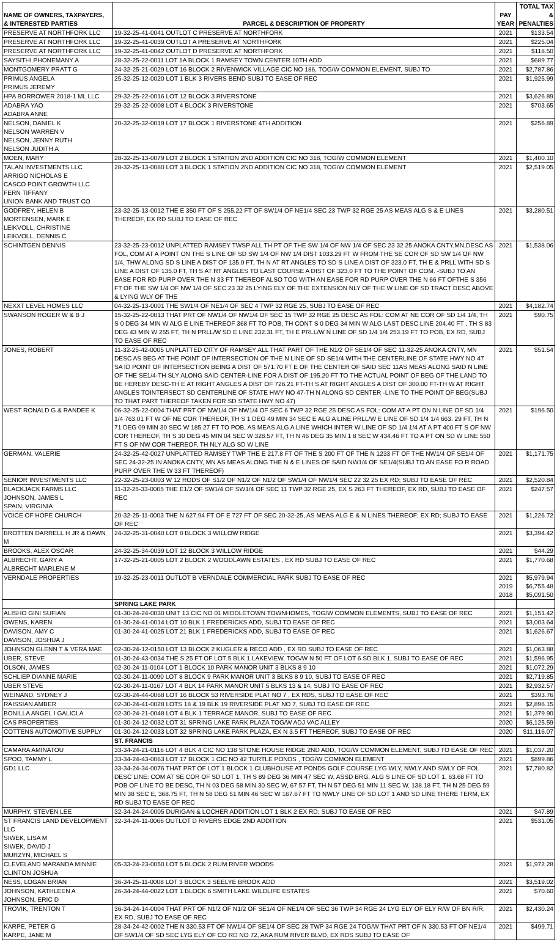| NAME OF OWNERS, TAXPAYERS, & INTERESTED PARTIES | PARCEL & DESCRIPTION OF PROPERTY | PAY YEAR | TOTAL TAX & PENALTIES |
| --- | --- | --- | --- |
| PRESERVE AT NORTHFORK LLC | 19-32-25-41-0041 OUTLOT C PRESERVE AT NORTHFORK | 2021 | $133.54 |
| PRESERVE AT NORTHFORK LLC | 19-32-25-41-0039 OUTLOT A PRESERVE AT NORTHFORK | 2021 | $225.04 |
| PRESERVE AT NORTHFORK LLC | 19-32-25-41-0042 OUTLOT D PRESERVE AT NORTHFORK | 2021 | $118.50 |
| SAYSITHI PHONEMANY A | 28-32-25-22-0011 LOT 1A BLOCK 1 RAMSEY TOWN CENTER 10TH ADD | 2021 | $689.77 |
| MONTGOMERY PRATT G | 34-32-25-21-0029 LOT 16 BLOCK 2 RIVENWICK VILLAGE CIC NO 186, TOG/W COMMON ELEMENT, SUBJ TO | 2021 | $2,787.86 |
| PRIMUS ANGELA PRIMUS JEREMY | 25-32-25-12-0020 LOT 1 BLK 3 RIVERS BEND SUBJ TO EASE OF REC | 2021 | $1,925.99 |
| HPA BORROWER 2018-1 ML LLC | 29-32-25-22-0016 LOT 12 BLOCK 3 RIVERSTONE | 2021 | $3,626.89 |
| ADABRA YAO ADABRA ANNE | 29-32-25-22-0008 LOT 4 BLOCK 3 RIVERSTONE | 2021 | $703.65 |
| NELSON, DANIEL K NELSON WARREN V NELSON, JENNY RUTH NELSON JUDITH A | 20-32-25-32-0019 LOT 17 BLOCK 1 RIVERSTONE 4TH ADDITION | 2021 | $256.89 |
| MOEN, MARY | 28-32-25-13-0079 LOT 2 BLOCK 1 STATION 2ND ADDITION CIC NO 318, TOG/W COMMON ELEMENT | 2021 | $1,400.10 |
| TALAN INVESTMENTS LLC ARRIGO NICHOLAS E CASCO POINT GROWTH LLC FERN TIFFANY UNION BANK AND TRUST CO | 28-32-25-13-0080 LOT 3 BLOCK 1 STATION 2ND ADDITION CIC NO 318, TOG/W COMMON ELEMENT | 2021 | $2,519.05 |
| GODFREY, HELEN B MORTENSEN, MARK E LEIKVOLL, CHRISTINE LEIKVOLL, DENNIS C | 23-32-25-13-0012 THE E 350 FT OF S 255.22 FT OF SW1/4 OF NE1/4 SEC 23 TWP 32 RGE 25 AS MEAS ALG S & E LINES THEREOF, EX RD SUBJ TO EASE OF REC | 2021 | $3,280.51 |
| SCHINTGEN DENNIS | 23-32-25-23-0012 UNPLATTED RAMSEY TWSP ALL TH PT OF THE SW 1/4 OF NW 1/4 OF SEC 23 32 25 ANOKA CNTY,MN,DESC AS FOL, COM AT A POINT ON THE S LINE OF SD SW 1/4 OF NW 1/4 DIST 1033.29 FT W FROM THE SE COR OF SD SW 1/4 OF NW 1/4, THW ALONG SD S LINE A DIST OF 135.0 FT, TH N AT RT ANGLES TO SD S LINE A DIST OF 323.0 FT, TH E & PRLL WITH SD S LINE A DIST OF 135.0 FT, TH S AT RT ANGLES TO LAST COURSE A DIST OF 323.0 FT TO THE POINT OF COM. -SUBJ TO AN EASE FOR RD PURP OVER THE N 33 FT THEREOF ALSO TOG WITH AN EASE FOR RD PURP OVER THE N 66 FT OFTHE S 356 FT OF THE SW 1/4 OF NW 1/4 OF SEC 23 32 25 LYING ELY OF THE EXTENSION NLY OF THE W LINE OF SD TRACT DESC ABOVE & LYING WLY OF THE | 2021 | $1,538.06 |
| NEXXT LEVEL HOMES LLC | 04-32-25-13-0001 THE SW1/4 OF NE1/4 OF SEC 4 TWP 32 RGE 25, SUBJ TO EASE OF REC | 2021 | $4,182.74 |
| SWANSON ROGER W & B J | 15-32-25-22-0013 THAT PRT OF NW1/4 OF NW1/4 OF SEC 15 TWP 32 RGE 25 DESC AS FOL: COM AT NE COR OF SD 1/4 1/4, TH S 0 DEG 34 MIN W ALG E LINE THEREOF 368 FT TO POB, TH CONT S 0 DEG 34 MIN W ALG LAST DESC LINE 204.40 FT , TH S 83 DEG 43 MIN W 255 FT, TH N PRLL/W SD E LINE 232.31 FT, TH E PRLL/W N LINE OF SD 1/4 1/4 253.19 FT TO POB, EX RD, SUBJ TO EASE OF REC | 2021 | $90.75 |
| JONES, ROBERT | 11-32-25-42-0005 UNPLATTED CITY OF RAMSEY ALL THAT PART OF THE N1/2 OF SE1/4 OF SEC 11-32-25 ANOKA CNTY, MN DESC AS BEG AT THE POINT OF INTERSECTION OF THE N LINE OF SD SE1/4 WITH THE CENTERLINE OF STATE HWY NO 47 SA ID POINT OF INTERSECTION BEING A DIST OF 571.70 FT E OF THE CENTER OF SAID SEC 11AS MEAS ALONG SAID N LINE OF THE SE1/4-TH SLY ALONG SAID CENTER-LINE FOR A DIST OF 195.20 FT TO THE ACTUAL POINT OF BEG OF THE LAND TO BE HEREBY DESC-TH E AT RIGHT ANGLES A DIST OF 726.21 FT-TH S AT RIGHT ANGLES A DIST OF 300.00 FT-TH W AT RIGHT ANGLES TOINTERSECT SD CENTERLINE OF STATE HWY NO 47-TH N ALONG SD CENTER -LINE TO THE POINT OF BEG(SUBJ TO THAT PART THEREOF TAKEN FOR SD STATE HWY NO 47) | 2021 | $51.54 |
| WEST RONALD G & RANDEE K | 06-32-25-22-0004 THAT PRT OF NW1/4 OF NW1/4 OF SEC 6 TWP 32 RGE 25 DESC AS FOL: COM AT A PT ON N LINE OF SD 1/4 1/4 763.01 FT W OF NE COR THEREOF, TH S 1 DEG 49 MIN 34 SEC E ALG A LINE PRLL/W E LINE OF SD 1/4 1/4 663. 29 FT, TH N 71 DEG 09 MIN 30 SEC W 185.27 FT TO POB, AS MEAS ALG A LINE WHICH INTER W LINE OF SD 1/4 1/4 AT A PT 400 FT S OF NW COR THEREOF, TH S 30 DEG 45 MIN 04 SEC W 328.57 FT, TH N 46 DEG 35 MIN 1 8 SEC W 434.46 FT TO A PT ON SD W LINE 550 FT S OF NW COR THEREOF, TH NLY ALG SD W LINE | 2021 | $196.50 |
| GERMAN, VALERIE | 24-32-25-42-0027 UNPLATTED RAMSEY TWP THE E 217.8 FT OF THE S 200 FT OF THE N 1233 FT OF THE NW1/4 OF SE1/4 OF SEC 24-32-25 IN ANOKA CNTY, MN AS MEAS ALONG THE N & E LINES OF SAID NW1/4 OF SE1/4(SUBJ TO AN EASE FO R ROAD PURP OVER THE W 33 FT THEREOF) | 2021 | $1,171.75 |
| SENIOR INVESTMENTS LLC | 22-32-25-23-0003 W 12 RODS OF S1/2 OF N1/2 OF N1/2 OF SW1/4 OF NW1/4 SEC 22 32 25 EX RD; SUBJ TO EASE OF REC | 2021 | $2,520.84 |
| BLACKJACK FARMS LLC JOHNSON, JAMES L SPAIN, VIRGINIA | 11-32-25-33-0005 THE E1/2 OF SW1/4 OF SW1/4 OF SEC 11 TWP 32 RGE 25, EX S 263 FT THEREOF, EX RD, SUBJ TO EASE OF REC | 2021 | $247.57 |
| VOICE OF HOPE CHURCH | 20-32-25-11-0003 THE N 627.94 FT OF E 727 FT OF SEC 20-32-25, AS MEAS ALG E & N LINES THEREOF; EX RD; SUBJ TO EASE OF REC | 2021 | $1,226.72 |
| BROTTEN DARRELL H JR & DAWN M | 24-32-25-31-0040 LOT 8 BLOCK 3 WILLOW RIDGE | 2021 | $3,394.42 |
| BROOKS, ALEX OSCAR | 24-32-25-34-0039 LOT 12 BLOCK 3 WILLOW RIDGE | 2021 | $44.29 |
| ALBRECHT, GARY A ALBRECHT MARLENE M | 17-32-25-21-0005 LOT 2 BLOCK 2 WOODLAWN ESTATES , EX RD SUBJ TO EASE OF REC | 2021 | $1,770.68 |
| VERNDALE PROPERTIES | 19-32-25-23-0011 OUTLOT B VERNDALE COMMERCIAL PARK SUBJ TO EASE OF REC | 2021 2019 2018 | $5,979.94 $6,755.48 $5,091.50 |
| | SPRING LAKE PARK | | |
| ALISHO GINI SUFIAN | 01-30-24-24-0030 UNIT 13 CIC NO 01 MIDDLETOWN TOWNHOMES, TOG/W COMMON ELEMENTS, SUBJ TO EASE OF REC | 2021 | $1,151.42 |
| OWENS, KAREN | 01-30-24-41-0014 LOT 10 BLK 1 FREDERICKS ADD, SUBJ TO EASE OF REC | 2021 | $3,003.64 |
| DAVISON, AMY C DAVISON, JOSHUA J | 01-30-24-41-0025 LOT 21 BLK 1 FREDERICKS ADD, SUBJ TO EASE OF REC | 2021 | $1,626.67 |
| JOHNSON GLENN T & VERA MAE | 02-30-24-12-0150 LOT 13 BLOCK 2 KUGLER & RECO ADD , EX RD SUBJ TO EASE OF REC | 2021 | $1,063.88 |
| UBER, STEVE | 01-30-24-43-0034 THE S 25 FT OF LOT 5 BLK 1 LAKEVIEW, TOG/W N 50 FT OF LOT 6 SD BLK 1, SUBJ TO EASE OF REC | 2021 | $1,596.95 |
| OLSON, JAMES | 02-30-24-11-0104 LOT 1 BLOCK 10 PARK MANOR UNIT 3 BLKS 8 9 10 | 2021 | $1,072.29 |
| SCHLIEP DIANNE MARIE | 02-30-24-11-0090 LOT 8 BLOCK 9 PARK MANOR UNIT 3 BLKS 8 9 10, SUBJ TO EASE OF REC | 2021 | $2,719.85 |
| UBER STEVE | 02-30-24-11-0167 LOT 4 BLK 14 PARK MANOR UNIT 5 BLKS 13 & 14, SUBJ TO EASE OF REC | 2021 | $2,932.57 |
| WEINAND, SYDNEY J | 02-30-24-44-0068 LOT 16 BLOCK 53 RIVERSIDE PLAT NO 7 , EX RDS, SUBJ TO EASE OF REC | 2021 | $393.76 |
| RAISSIAN AMBER | 02-30-24-41-0028 LOTS 18 & 19 BLK 19 RIVERSIDE PLAT NO 7, SUBJ TO EASE OF REC | 2021 | $2,896.15 |
| BONILLA ANGEL I GALICLA | 02-30-24-21-0048 LOT 4 BLK 1 TERRACE MANOR, SUBJ TO EASE OF REC | 2021 | $1,379.90 |
| CAS PROPERTIES | 01-30-24-12-0032 LOT 31 SPRING LAKE PARK PLAZA TOG/W ADJ VAC ALLEY | 2020 | $6,125.59 |
| COTTENS AUTOMOTIVE SUPPLY | 01-30-24-12-0033 LOT 32 SPRING LAKE PARK PLAZA, EX N 3.5 FT THEREOF, SUBJ TO EASE OF REC | 2020 | $11,116.07 |
| | ST. FRANCIS | | |
| CAMARA AMINATOU | 33-34-24-21-0116 LOT 4 BLK 4 CIC NO 138 STONE HOUSE RIDGE 2ND ADD, TOG/W COMMON ELEMENT, SUBJ TO EASE OF REC | 2021 | $1,037.20 |
| SPOO, TAMMY L | 33-34-24-43-0063 LOT 17 BLOCK 1 CIC NO 42 TURTLE PONDS , TOG/W COMMON ELEMENT | 2021 | $899.86 |
| GD1 LLC | 33-34-24-34-0076 THAT PRT OF LOT 1 BLOCK 1 CLUBHOUSE AT PONDS GOLF COURSE LYG WLY, NWLY AND SWLY OF FOL DESC LINE: COM AT SE COR OF SD LOT 1, TH S 89 DEG 36 MIN 47 SEC W, ASSD BRG, ALG S LINE OF SD LOT 1, 63.68 FT TO POB OF LINE TO BE DESC, TH N 03 DEG 58 MIN 30 SEC W, 67.57 FT, TH N 57 DEG 51 MIN 11 SEC W, 138.18 FT, TH N 25 DEG 59 MIN 38 SEC E, 368.75 FT, TH N 58 DEG 51 MIN 46 SEC W 167.67 FT TO NWLY LINE OF SD LOT 1 AND SD LINE THERE TERM, EX RD SUBJ TO EASE OF REC | 2021 | $7,780.82 |
| MURPHY, STEVEN LEE | 32-34-24-24-0005 DURIGAN & LOCHER ADDITION LOT 1 BLK 2 EX RD; SUBJ TO EASE OF REC | 2021 | $47.89 |
| ST FRANCIS LAND DEVELOPMENT LLC SIWEK, LISA M SIWEK, DAVID J MURZYN, MICHAEL S | 32-34-24-11-0066 OUTLOT D RIVERS EDGE 2ND ADDITION | 2021 | $531.05 |
| CLEVELAND MARANDA MINNIE CLINTON JOSHUA | 05-33-24-23-0050 LOT 5 BLOCK 2 RUM RIVER WOODS | 2021 | $1,972.28 |
| NESS, LOGAN BRIAN | 36-34-25-11-0008 LOT 3 BLOCK 3 SEELYE BROOK ADD | 2021 | $3,519.02 |
| JOHNSON, KATHLEEN A JOHNSON, ERIC D | 26-34-24-44-0022 LOT 1 BLOCK 6 SMITH LAKE WILDLIFE ESTATES | 2021 | $70.60 |
| TROVIK, TRENTON T | 36-34-24-14-0004 THAT PRT OF N1/2 OF N1/2 OF SE1/4 OF NE1/4 OF SEC 36 TWP 34 RGE 24 LYG ELY OF ELY R/W OF BN R/R, EX RD, SUBJ TO EASE OF REC | 2021 | $2,430.24 |
| KARPE, PETER G KARPE, JANE M | 28-34-24-42-0002 THE N 330.53 FT OF NW1/4 OF SE1/4 OF SEC 28 TWP 34 RGE 24 TOG/W THAT PRT OF N 330.53 FT OF NE1/4 OF SW1/4 OF SD SEC LYG ELY OF CO RD NO 72, AKA RUM RIVER BLVD, EX RDS SUBJ TO EASE OF | 2021 | $499.71 |